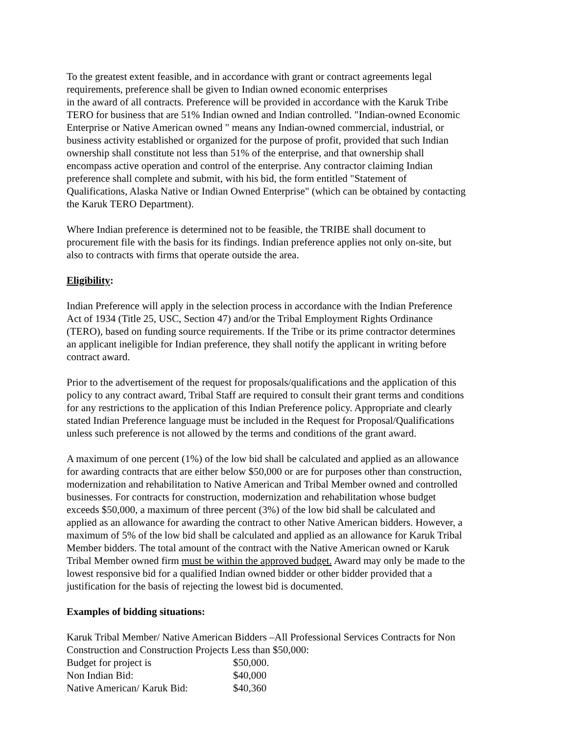To the greatest extent feasible, and in accordance with grant or contract agreements legal
requirements, preference shall be given to Indian owned economic enterprises
in the award of all contracts. Preference will be provided in accordance with the Karuk Tribe
TERO for business that are 51% Indian owned and Indian controlled. "Indian-owned Economic
Enterprise or Native American owned " means any Indian-owned commercial, industrial, or
business activity established or organized for the purpose of profit, provided that such Indian
ownership shall constitute not less than 51% of the enterprise, and that ownership shall
encompass active operation and control of the enterprise. Any contractor claiming Indian
preference shall complete and submit, with his bid, the form entitled "Statement of
Qualifications, Alaska Native or Indian Owned Enterprise" (which can be obtained by contacting
the Karuk TERO Department).
Where Indian preference is determined not to be feasible, the TRIBE shall document to
procurement file with the basis for its findings. Indian preference applies not only on-site, but
also to contracts with firms that operate outside the area.
Eligibility:
Indian Preference will apply in the selection process in accordance with the Indian Preference
Act of 1934 (Title 25, USC, Section 47) and/or the Tribal Employment Rights Ordinance
(TERO), based on funding source requirements. If the Tribe or its prime contractor determines
an applicant ineligible for Indian preference, they shall notify the applicant in writing before
contract award.
Prior to the advertisement of the request for proposals/qualifications and the application of this
policy to any contract award, Tribal Staff are required to consult their grant terms and conditions
for any restrictions to the application of this Indian Preference policy. Appropriate and clearly
stated Indian Preference language must be included in the Request for Proposal/Qualifications
unless such preference is not allowed by the terms and conditions of the grant award.
A maximum of one percent (1%) of the low bid shall be calculated and applied as an allowance
for awarding contracts that are either below $50,000 or are for purposes other than construction,
modernization and rehabilitation to Native American and Tribal Member owned and controlled
businesses. For contracts for construction, modernization and rehabilitation whose budget
exceeds $50,000, a maximum of three percent (3%) of the low bid shall be calculated and
applied as an allowance for awarding the contract to other Native American bidders. However, a
maximum of 5% of the low bid shall be calculated and applied as an allowance for Karuk Tribal
Member bidders. The total amount of the contract with the Native American owned or Karuk
Tribal Member owned firm must be within the approved budget. Award may only be made to the
lowest responsive bid for a qualified Indian owned bidder or other bidder provided that a
justification for the basis of rejecting the lowest bid is documented.
Examples of bidding situations:
Karuk Tribal Member/ Native American Bidders –All Professional Services Contracts for Non
Construction and Construction Projects Less than $50,000:
| Budget for project is | $50,000. |
| Non Indian Bid: | $40,000 |
| Native American/ Karuk Bid: | $40,360 |